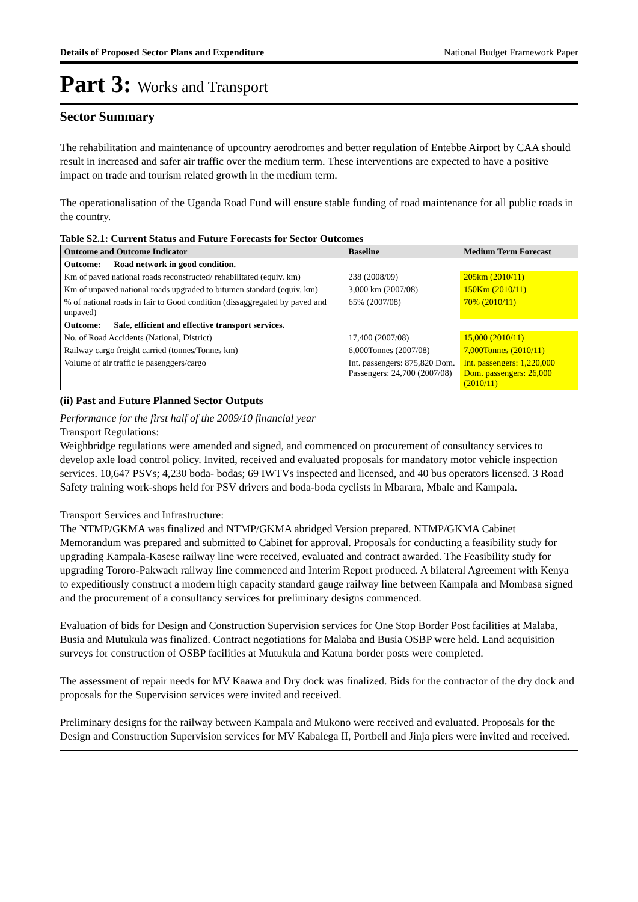Details of Proposed Sector Plans and Expenditure National Budget Framework Paper
Part 3: Works and Transport
Sector Summary
The rehabilitation and maintenance of upcountry aerodromes and better regulation of Entebbe Airport by CAA should result in increased and safer air traffic over the medium term. These interventions are expected to have a positive impact on trade and tourism related growth in the medium term.
The operationalisation of the Uganda Road Fund will ensure stable funding of road maintenance for all public roads in the country.
Table S2.1: Current Status and Future Forecasts for Sector Outcomes
| Outcome and Outcome Indicator | Baseline | Medium Term Forecast |
| --- | --- | --- |
| Outcome: Road network in good condition. | | |
| Km of paved national roads reconstructed/ rehabilitated (equiv. km) | 238 (2008/09) | 205km (2010/11) |
| Km of unpaved national roads upgraded to bitumen standard (equiv. km) | 3,000 km (2007/08) | 150Km (2010/11) |
| % of national roads in fair to Good condition (dissaggregated by paved and unpaved) | 65% (2007/08) | 70% (2010/11) |
| Outcome: Safe, efficient and effective transport services. | | |
| No. of Road Accidents (National, District) | 17,400 (2007/08) | 15,000 (2010/11) |
| Railway cargo freight carried (tonnes/Tonnes km) | 6,000Tonnes (2007/08) | 7,000Tonnes (2010/11) |
| Volume of air traffic ie pasenggers/cargo | Int. passengers: 875,820 Dom. Passengers: 24,700 (2007/08) | Int. passengers: 1,220,000 Dom. passengers: 26,000 (2010/11) |
(ii) Past and Future Planned Sector Outputs
Performance for the first half of the 2009/10 financial year
Transport Regulations:
Weighbridge regulations were amended and signed, and commenced on procurement of consultancy services to develop axle load control policy. Invited, received and evaluated proposals for mandatory motor vehicle inspection services. 10,647 PSVs; 4,230 boda- bodas; 69 IWTVs inspected and licensed, and 40 bus operators licensed. 3 Road Safety training work-shops held for PSV drivers and boda-boda cyclists in Mbarara, Mbale and Kampala.
Transport Services and Infrastructure:
The NTMP/GKMA was finalized and NTMP/GKMA abridged Version prepared. NTMP/GKMA Cabinet Memorandum was prepared and submitted to Cabinet for approval. Proposals for conducting a feasibility study for upgrading Kampala-Kasese railway line were received, evaluated and contract awarded. The Feasibility study for upgrading Tororo-Pakwach railway line commenced and Interim Report produced. A bilateral Agreement with Kenya to expeditiously construct a modern high capacity standard gauge railway line between Kampala and Mombasa signed and the procurement of a consultancy services for preliminary designs commenced.
Evaluation of bids for Design and Construction Supervision services for One Stop Border Post facilities at Malaba, Busia and Mutukula was finalized. Contract negotiations for Malaba and Busia OSBP were held. Land acquisition surveys for construction of OSBP facilities at Mutukula and Katuna border posts were completed.
The assessment of repair needs for MV Kaawa and Dry dock was finalized. Bids for the contractor of the dry dock and proposals for the Supervision services were invited and received.
Preliminary designs for the railway between Kampala and Mukono were received and evaluated. Proposals for the Design and Construction Supervision services for MV Kabalega II, Portbell and Jinja piers were invited and received.